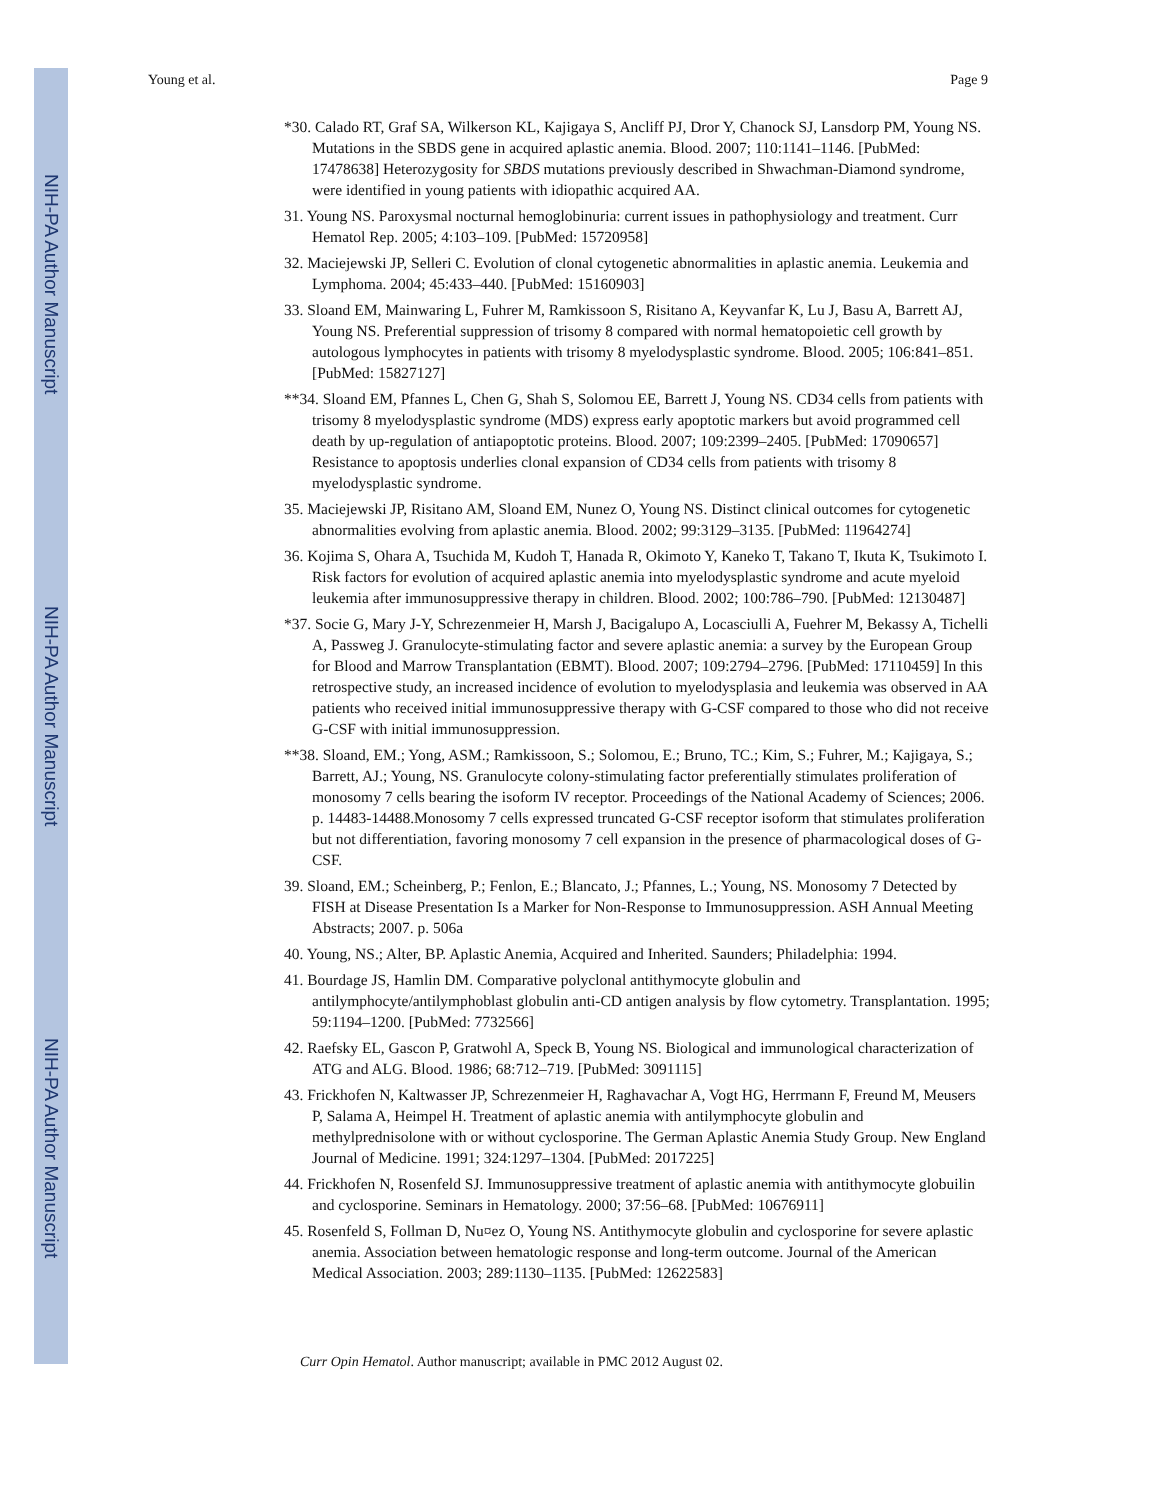NIH-PA Author Manuscript
NIH-PA Author Manuscript
NIH-PA Author Manuscript
Young et al. Page 9
*30. Calado RT, Graf SA, Wilkerson KL, Kajigaya S, Ancliff PJ, Dror Y, Chanock SJ, Lansdorp PM, Young NS. Mutations in the SBDS gene in acquired aplastic anemia. Blood. 2007; 110:1141–1146. [PubMed: 17478638] Heterozygosity for SBDS mutations previously described in Shwachman-Diamond syndrome, were identified in young patients with idiopathic acquired AA.
31. Young NS. Paroxysmal nocturnal hemoglobinuria: current issues in pathophysiology and treatment. Curr Hematol Rep. 2005; 4:103–109. [PubMed: 15720958]
32. Maciejewski JP, Selleri C. Evolution of clonal cytogenetic abnormalities in aplastic anemia. Leukemia and Lymphoma. 2004; 45:433–440. [PubMed: 15160903]
33. Sloand EM, Mainwaring L, Fuhrer M, Ramkissoon S, Risitano A, Keyvanfar K, Lu J, Basu A, Barrett AJ, Young NS. Preferential suppression of trisomy 8 compared with normal hematopoietic cell growth by autologous lymphocytes in patients with trisomy 8 myelodysplastic syndrome. Blood. 2005; 106:841–851. [PubMed: 15827127]
**34. Sloand EM, Pfannes L, Chen G, Shah S, Solomou EE, Barrett J, Young NS. CD34 cells from patients with trisomy 8 myelodysplastic syndrome (MDS) express early apoptotic markers but avoid programmed cell death by up-regulation of antiapoptotic proteins. Blood. 2007; 109:2399–2405. [PubMed: 17090657] Resistance to apoptosis underlies clonal expansion of CD34 cells from patients with trisomy 8 myelodysplastic syndrome.
35. Maciejewski JP, Risitano AM, Sloand EM, Nunez O, Young NS. Distinct clinical outcomes for cytogenetic abnormalities evolving from aplastic anemia. Blood. 2002; 99:3129–3135. [PubMed: 11964274]
36. Kojima S, Ohara A, Tsuchida M, Kudoh T, Hanada R, Okimoto Y, Kaneko T, Takano T, Ikuta K, Tsukimoto I. Risk factors for evolution of acquired aplastic anemia into myelodysplastic syndrome and acute myeloid leukemia after immunosuppressive therapy in children. Blood. 2002; 100:786–790. [PubMed: 12130487]
*37. Socie G, Mary J-Y, Schrezenmeier H, Marsh J, Bacigalupo A, Locasciulli A, Fuehrer M, Bekassy A, Tichelli A, Passweg J. Granulocyte-stimulating factor and severe aplastic anemia: a survey by the European Group for Blood and Marrow Transplantation (EBMT). Blood. 2007; 109:2794–2796. [PubMed: 17110459] In this retrospective study, an increased incidence of evolution to myelodysplasia and leukemia was observed in AA patients who received initial immunosuppressive therapy with G-CSF compared to those who did not receive G-CSF with initial immunosuppression.
**38. Sloand, EM.; Yong, ASM.; Ramkissoon, S.; Solomou, E.; Bruno, TC.; Kim, S.; Fuhrer, M.; Kajigaya, S.; Barrett, AJ.; Young, NS. Granulocyte colony-stimulating factor preferentially stimulates proliferation of monosomy 7 cells bearing the isoform IV receptor. Proceedings of the National Academy of Sciences; 2006. p. 14483-14488.Monosomy 7 cells expressed truncated G-CSF receptor isoform that stimulates proliferation but not differentiation, favoring monosomy 7 cell expansion in the presence of pharmacological doses of G-CSF.
39. Sloand, EM.; Scheinberg, P.; Fenlon, E.; Blancato, J.; Pfannes, L.; Young, NS. Monosomy 7 Detected by FISH at Disease Presentation Is a Marker for Non-Response to Immunosuppression. ASH Annual Meeting Abstracts; 2007. p. 506a
40. Young, NS.; Alter, BP. Aplastic Anemia, Acquired and Inherited. Saunders; Philadelphia: 1994.
41. Bourdage JS, Hamlin DM. Comparative polyclonal antithymocyte globulin and antilymphocyte/antilymphoblast globulin anti-CD antigen analysis by flow cytometry. Transplantation. 1995; 59:1194–1200. [PubMed: 7732566]
42. Raefsky EL, Gascon P, Gratwohl A, Speck B, Young NS. Biological and immunological characterization of ATG and ALG. Blood. 1986; 68:712–719. [PubMed: 3091115]
43. Frickhofen N, Kaltwasser JP, Schrezenmeier H, Raghavachar A, Vogt HG, Herrmann F, Freund M, Meusers P, Salama A, Heimpel H. Treatment of aplastic anemia with antilymphocyte globulin and methylprednisolone with or without cyclosporine. The German Aplastic Anemia Study Group. New England Journal of Medicine. 1991; 324:1297–1304. [PubMed: 2017225]
44. Frickhofen N, Rosenfeld SJ. Immunosuppressive treatment of aplastic anemia with antithymocyte globuilin and cyclosporine. Seminars in Hematology. 2000; 37:56–68. [PubMed: 10676911]
45. Rosenfeld S, Follman D, Nu¤ez O, Young NS. Antithymocyte globulin and cyclosporine for severe aplastic anemia. Association between hematologic response and long-term outcome. Journal of the American Medical Association. 2003; 289:1130–1135. [PubMed: 12622583]
Curr Opin Hematol. Author manuscript; available in PMC 2012 August 02.